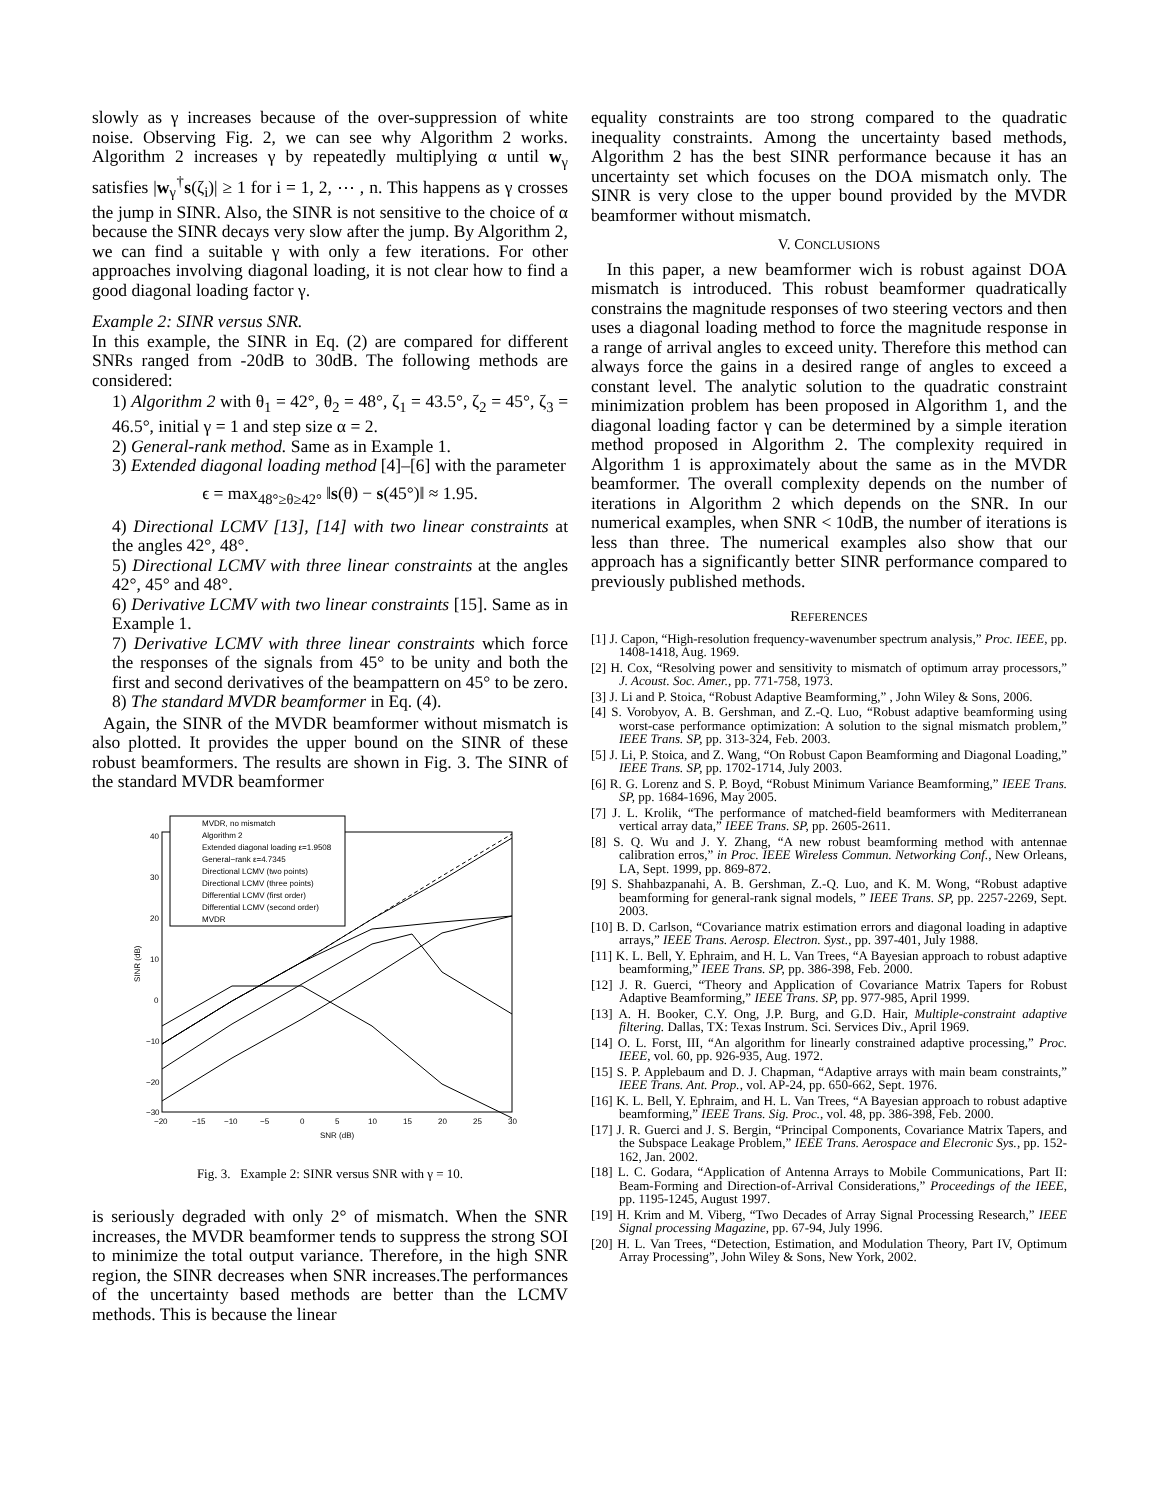slowly as γ increases because of the over-suppression of white noise. Observing Fig. 2, we can see why Algorithm 2 works. Algorithm 2 increases γ by repeatedly multiplying α until w<sub>γ</sub> satisfies |w<sub>γ</sub><sup>†</sup>s(ζ<sub>i</sub>)| ≥ 1 for i = 1, 2, ⋯ , n. This happens as γ crosses the jump in SINR. Also, the SINR is not sensitive to the choice of α because the SINR decays very slow after the jump. By Algorithm 2, we can find a suitable γ with only a few iterations. For other approaches involving diagonal loading, it is not clear how to find a good diagonal loading factor γ.
Example 2: SINR versus SNR.
In this example, the SINR in Eq. (2) are compared for different SNRs ranged from -20dB to 30dB. The following methods are considered:
1) Algorithm 2 with θ<sub>1</sub> = 42°, θ<sub>2</sub> = 48°, ζ<sub>1</sub> = 43.5°, ζ<sub>2</sub> = 45°, ζ<sub>3</sub> = 46.5°, initial γ = 1 and step size α = 2.
2) General-rank method. Same as in Example 1.
3) Extended diagonal loading method [4]–[6] with the parameter
ϵ = max<sub>48°≥θ≥42°</sub> ‖s(θ) − s(45°)‖ ≈ 1.95.
4) Directional LCMV [13], [14] with two linear constraints at the angles 42°, 48°.
5) Directional LCMV with three linear constraints at the angles 42°, 45° and 48°.
6) Derivative LCMV with two linear constraints [15]. Same as in Example 1.
7) Derivative LCMV with three linear constraints which force the responses of the signals from 45° to be unity and both the first and second derivatives of the beampattern on 45° to be zero.
8) The standard MVDR beamformer in Eq. (4).
Again, the SINR of the MVDR beamformer without mismatch is also plotted. It provides the upper bound on the SINR of these robust beamformers. The results are shown in Fig. 3. The SINR of the standard MVDR beamformer
40
30
20
10
0
−10
−20
−30
−20
−15
−10
−5
0
5
10
15
20
25
30
SNR (dB)
SINR (dB)
MVDR, no mismatch
Algorithm 2
Extended diagonal loading ε=1.9508
General−rank ε=4.7345
Directional LCMV (two points)
Directional LCMV (three points)
Differential LCMV (first order)
Differential LCMV (second order)
MVDR
Fig. 3. Example 2: SINR versus SNR with γ = 10.
is seriously degraded with only 2° of mismatch. When the SNR increases, the MVDR beamformer tends to suppress the strong SOI to minimize the total output variance. Therefore, in the high SNR region, the SINR decreases when SNR increases.The performances of the uncertainty based methods are better than the LCMV methods. This is because the linear
equality constraints are too strong compared to the quadratic inequality constraints. Among the uncertainty based methods, Algorithm 2 has the best SINR performance because it has an uncertainty set which focuses on the DOA mismatch only. The SINR is very close to the upper bound provided by the MVDR beamformer without mismatch.
V. CONCLUSIONS
In this paper, a new beamformer wich is robust against DOA mismatch is introduced. This robust beamformer quadratically constrains the magnitude responses of two steering vectors and then uses a diagonal loading method to force the magnitude response in a range of arrival angles to exceed unity. Therefore this method can always force the gains in a desired range of angles to exceed a constant level. The analytic solution to the quadratic constraint minimization problem has been proposed in Algorithm 1, and the diagonal loading factor γ can be determined by a simple iteration method proposed in Algorithm 2. The complexity required in Algorithm 1 is approximately about the same as in the MVDR beamformer. The overall complexity depends on the number of iterations in Algorithm 2 which depends on the SNR. In our numerical examples, when SNR < 10dB, the number of iterations is less than three. The numerical examples also show that our approach has a significantly better SINR performance compared to previously published methods.
REFERENCES
[1] J. Capon, “High-resolution frequency-wavenumber spectrum analysis,” Proc. IEEE, pp. 1408-1418, Aug. 1969.
[2] H. Cox, “Resolving power and sensitivity to mismatch of optimum array processors,” J. Acoust. Soc. Amer., pp. 771-758, 1973.
[3] J. Li and P. Stoica, “Robust Adaptive Beamforming,” , John Wiley & Sons, 2006.
[4] S. Vorobyov, A. B. Gershman, and Z.-Q. Luo, “Robust adaptive beamforming using worst-case performance optimization: A solution to the signal mismatch problem,” IEEE Trans. SP, pp. 313-324, Feb. 2003.
[5] J. Li, P. Stoica, and Z. Wang, “On Robust Capon Beamforming and Diagonal Loading,” IEEE Trans. SP, pp. 1702-1714, July 2003.
[6] R. G. Lorenz and S. P. Boyd, “Robust Minimum Variance Beamforming,” IEEE Trans. SP, pp. 1684-1696, May 2005.
[7] J. L. Krolik, “The performance of matched-field beamformers with Mediterranean vertical array data,” IEEE Trans. SP, pp. 2605-2611.
[8] S. Q. Wu and J. Y. Zhang, “A new robust beamforming method with antennae calibration erros,” in Proc. IEEE Wireless Commun. Networking Conf., New Orleans, LA, Sept. 1999, pp. 869-872.
[9] S. Shahbazpanahi, A. B. Gershman, Z.-Q. Luo, and K. M. Wong, “Robust adaptive beamforming for general-rank signal models, ” IEEE Trans. SP, pp. 2257-2269, Sept. 2003.
[10] B. D. Carlson, “Covariance matrix estimation errors and diagonal loading in adaptive arrays,” IEEE Trans. Aerosp. Electron. Syst., pp. 397-401, July 1988.
[11] K. L. Bell, Y. Ephraim, and H. L. Van Trees, “A Bayesian approach to robust adaptive beamforming,” IEEE Trans. SP, pp. 386-398, Feb. 2000.
[12] J. R. Guerci, “Theory and Application of Covariance Matrix Tapers for Robust Adaptive Beamforming,” IEEE Trans. SP, pp. 977-985, April 1999.
[13] A. H. Booker, C.Y. Ong, J.P. Burg, and G.D. Hair, Multiple-constraint adaptive filtering. Dallas, TX: Texas Instrum. Sci. Services Div., April 1969.
[14] O. L. Forst, III, “An algorithm for linearly constrained adaptive processing,” Proc. IEEE, vol. 60, pp. 926-935, Aug. 1972.
[15] S. P. Applebaum and D. J. Chapman, “Adaptive arrays with main beam constraints,” IEEE Trans. Ant. Prop., vol. AP-24, pp. 650-662, Sept. 1976.
[16] K. L. Bell, Y. Ephraim, and H. L. Van Trees, “A Bayesian approach to robust adaptive beamforming,” IEEE Trans. Sig. Proc., vol. 48, pp. 386-398, Feb. 2000.
[17] J. R. Guerci and J. S. Bergin, “Principal Components, Covariance Matrix Tapers, and the Subspace Leakage Problem,” IEEE Trans. Aerospace and Elecronic Sys., pp. 152-162, Jan. 2002.
[18] L. C. Godara, “Application of Antenna Arrays to Mobile Communications, Part II: Beam-Forming and Direction-of-Arrival Considerations,” Proceedings of the IEEE, pp. 1195-1245, August 1997.
[19] H. Krim and M. Viberg, “Two Decades of Array Signal Processing Research,” IEEE Signal processing Magazine, pp. 67-94, July 1996.
[20] H. L. Van Trees, “Detection, Estimation, and Modulation Theory, Part IV, Optimum Array Processing”, John Wiley & Sons, New York, 2002.